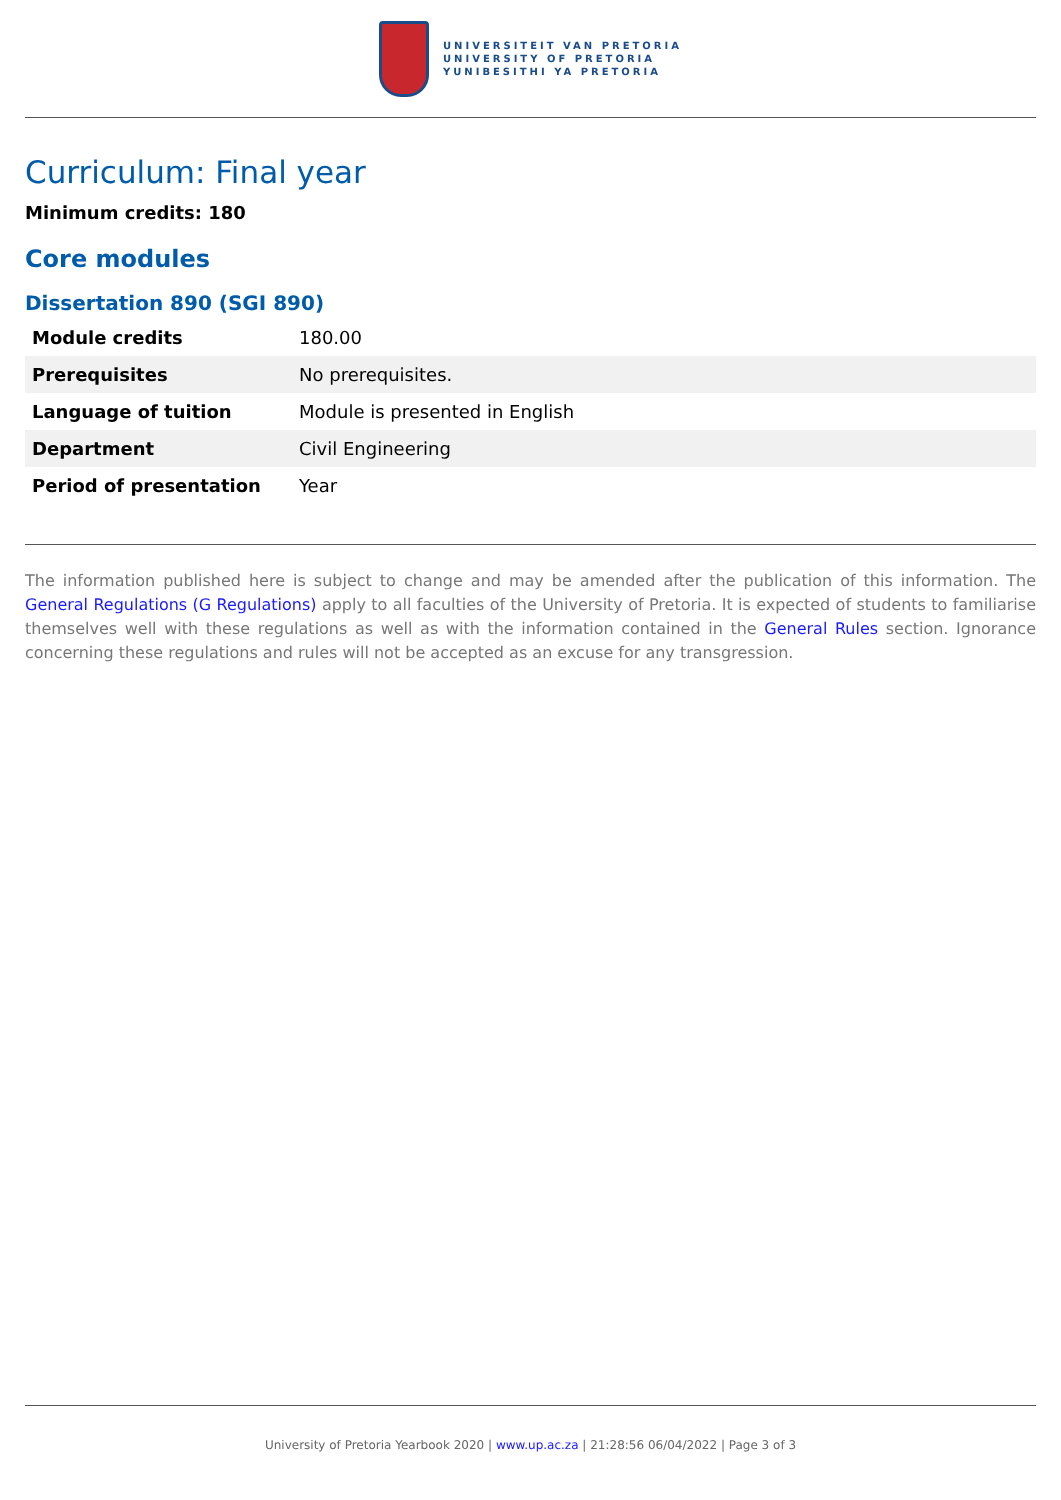UNIVERSITEIT VAN PRETORIA
UNIVERSITY OF PRETORIA
YUNIBESITHI YA PRETORIA
Curriculum: Final year
Minimum credits: 180
Core modules
Dissertation 890 (SGI 890)
| Module credits | 180.00 |
| Prerequisites | No prerequisites. |
| Language of tuition | Module is presented in English |
| Department | Civil Engineering |
| Period of presentation | Year |
The information published here is subject to change and may be amended after the publication of this information. The General Regulations (G Regulations) apply to all faculties of the University of Pretoria. It is expected of students to familiarise themselves well with these regulations as well as with the information contained in the General Rules section. Ignorance concerning these regulations and rules will not be accepted as an excuse for any transgression.
University of Pretoria Yearbook 2020 | www.up.ac.za | 21:28:56 06/04/2022 | Page 3 of 3